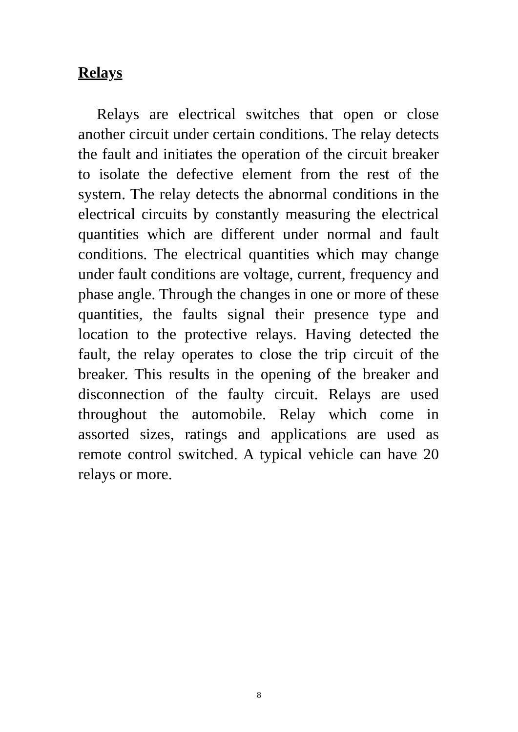Relays
Relays are electrical switches that open or close another circuit under certain conditions. The relay detects the fault and initiates the operation of the circuit breaker to isolate the defective element from the rest of the system. The relay detects the abnormal conditions in the electrical circuits by constantly measuring the electrical quantities which are different under normal and fault conditions. The electrical quantities which may change under fault conditions are voltage, current, frequency and phase angle. Through the changes in one or more of these quantities, the faults signal their presence type and location to the protective relays. Having detected the fault, the relay operates to close the trip circuit of the breaker. This results in the opening of the breaker and disconnection of the faulty circuit. Relays are used throughout the automobile. Relay which come in assorted sizes, ratings and applications are used as remote control switched. A typical vehicle can have 20 relays or more.
8